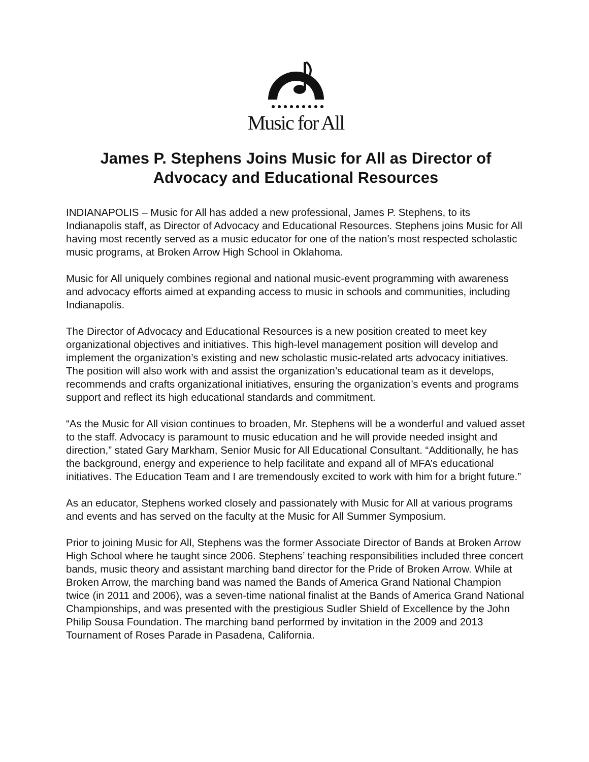Music for All
James P. Stephens Joins Music for All as Director of Advocacy and Educational Resources
INDIANAPOLIS – Music for All has added a new professional, James P. Stephens, to its Indianapolis staff, as Director of Advocacy and Educational Resources. Stephens joins Music for All having most recently served as a music educator for one of the nation’s most respected scholastic music programs, at Broken Arrow High School in Oklahoma.
Music for All uniquely combines regional and national music-event programming with awareness and advocacy efforts aimed at expanding access to music in schools and communities, including Indianapolis.
The Director of Advocacy and Educational Resources is a new position created to meet key organizational objectives and initiatives. This high-level management position will develop and implement the organization’s existing and new scholastic music-related arts advocacy initiatives. The position will also work with and assist the organization’s educational team as it develops, recommends and crafts organizational initiatives, ensuring the organization’s events and programs support and reflect its high educational standards and commitment.
“As the Music for All vision continues to broaden, Mr. Stephens will be a wonderful and valued asset to the staff. Advocacy is paramount to music education and he will provide needed insight and direction,” stated Gary Markham, Senior Music for All Educational Consultant. “Additionally, he has the background, energy and experience to help facilitate and expand all of MFA’s educational initiatives. The Education Team and I are tremendously excited to work with him for a bright future.”
As an educator, Stephens worked closely and passionately with Music for All at various programs and events and has served on the faculty at the Music for All Summer Symposium.
Prior to joining Music for All, Stephens was the former Associate Director of Bands at Broken Arrow High School where he taught since 2006. Stephens’ teaching responsibilities included three concert bands, music theory and assistant marching band director for the Pride of Broken Arrow. While at Broken Arrow, the marching band was named the Bands of America Grand National Champion twice (in 2011 and 2006), was a seven-time national finalist at the Bands of America Grand National Championships, and was presented with the prestigious Sudler Shield of Excellence by the John Philip Sousa Foundation. The marching band performed by invitation in the 2009 and 2013 Tournament of Roses Parade in Pasadena, California.